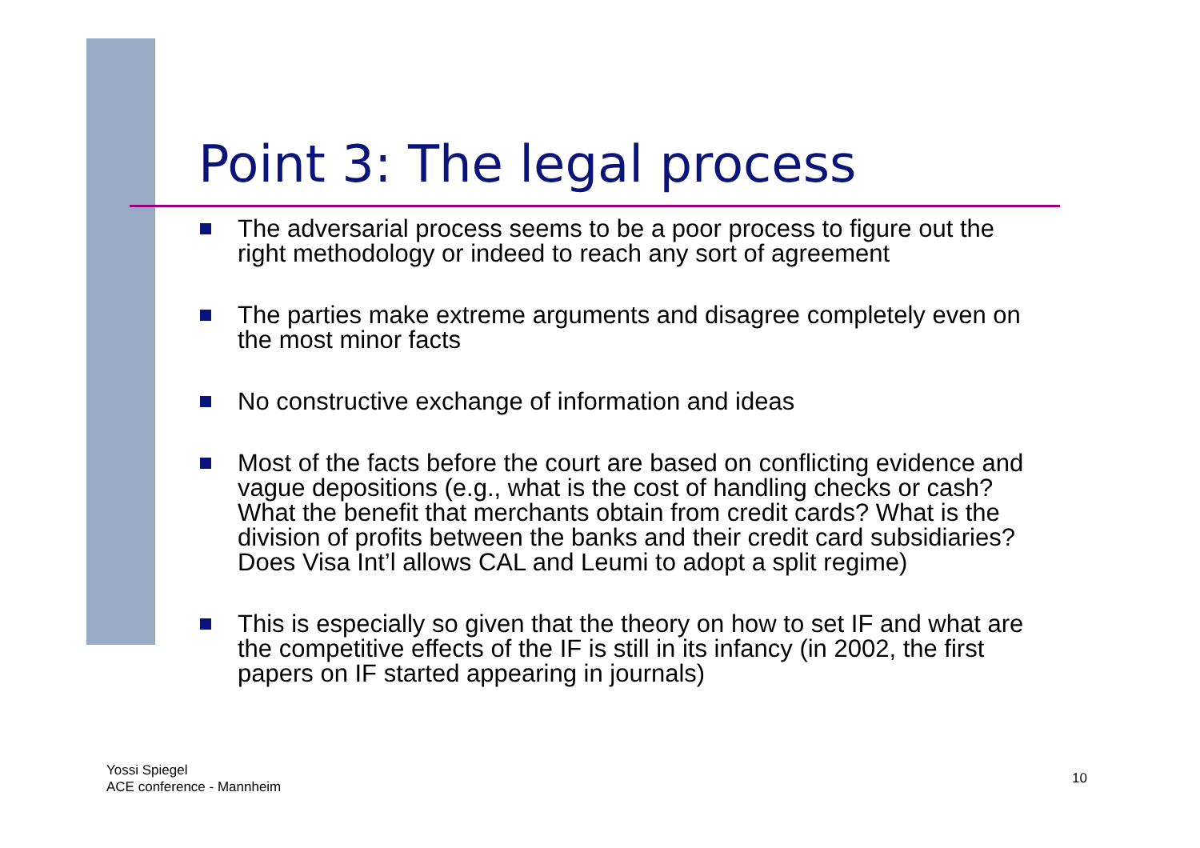Point 3: The legal process
The adversarial process seems to be a poor process to figure out the right methodology or indeed to reach any sort of agreement
The parties make extreme arguments and disagree completely even on the most minor facts
No constructive exchange of information and ideas
Most of the facts before the court are based on conflicting evidence and vague depositions (e.g., what is the cost of handling checks or cash? What the benefit that merchants obtain from credit cards? What is the division of profits between the banks and their credit card subsidiaries? Does Visa Int’l allows CAL and Leumi to adopt a split regime)
This is especially so given that the theory on how to set IF and what are the competitive effects of the IF is still in its infancy (in 2002, the first papers on IF started appearing in journals)
Yossi Spiegel
ACE conference - Mannheim
10